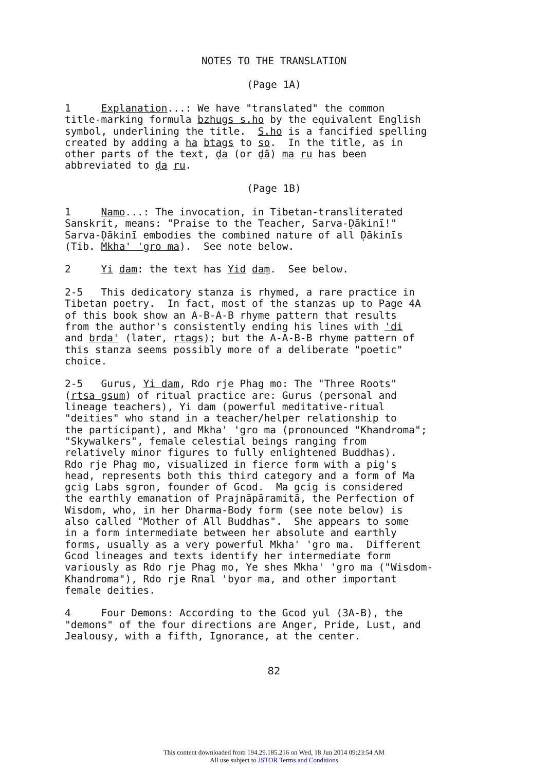NOTES TO THE TRANSLATION
(Page 1A)
1 Explanation...: We have "translated" the common title-marking formula bzhugs s.ho by the equivalent English symbol, underlining the title. S.ho is a fancified spelling created by adding a ha btags to so. In the title, as in other parts of the text, ḍa (or ḍā) ma ru has been abbreviated to ḍa ru.
(Page 1B)
1 Namo...: The invocation, in Tibetan-transliterated Sanskrit, means: "Praise to the Teacher, Sarva-Ḍākinī!" Sarva-Ḍākinī embodies the combined nature of all Ḍākinīs (Tib. Mkha' 'gro ma). See note below. 2 Yi dam: the text has Yid daṃ. See below. 2-5 This dedicatory stanza is rhymed, a rare practice in Tibetan poetry. In fact, most of the stanzas up to Page 4A of this book show an A-B-A-B rhyme pattern that results from the author's consistently ending his lines with 'di and brda' (later, rtags); but the A-A-B-B rhyme pattern of this stanza seems possibly more of a deliberate "poetic" choice. 2-5 Gurus, Yi dam, Rdo rje Phag mo: The "Three Roots" (rtsa gsum) of ritual practice are: Gurus (personal and lineage teachers), Yi dam (powerful meditative-ritual "deities" who stand in a teacher/helper relationship to the participant), and Mkha' 'gro ma (pronounced "Khandroma"; "Skywalkers", female celestial beings ranging from relatively minor figures to fully enlightened Buddhas). Rdo rje Phag mo, visualized in fierce form with a pig's head, represents both this third category and a form of Ma gcig Labs sgron, founder of Gcod. Ma gcig is considered the earthly emanation of Prajnāpāramitā, the Perfection of Wisdom, who, in her Dharma-Body form (see note below) is also called "Mother of All Buddhas". She appears to some in a form intermediate between her absolute and earthly forms, usually as a very powerful Mkha' 'gro ma. Different Gcod lineages and texts identify her intermediate form variously as Rdo rje Phag mo, Ye shes Mkha' 'gro ma ("Wisdom- Khandroma"), Rdo rje Rnal 'byor ma, and other important female deities. 4 Four Demons: According to the Gcod yul (3A-B), the "demons" of the four directions are Anger, Pride, Lust, and Jealousy, with a fifth, Ignorance, at the center.
82
This content downloaded from 194.29.185.216 on Wed, 18 Jun 2014 09:23:54 AM
All use subject to JSTOR Terms and Conditions